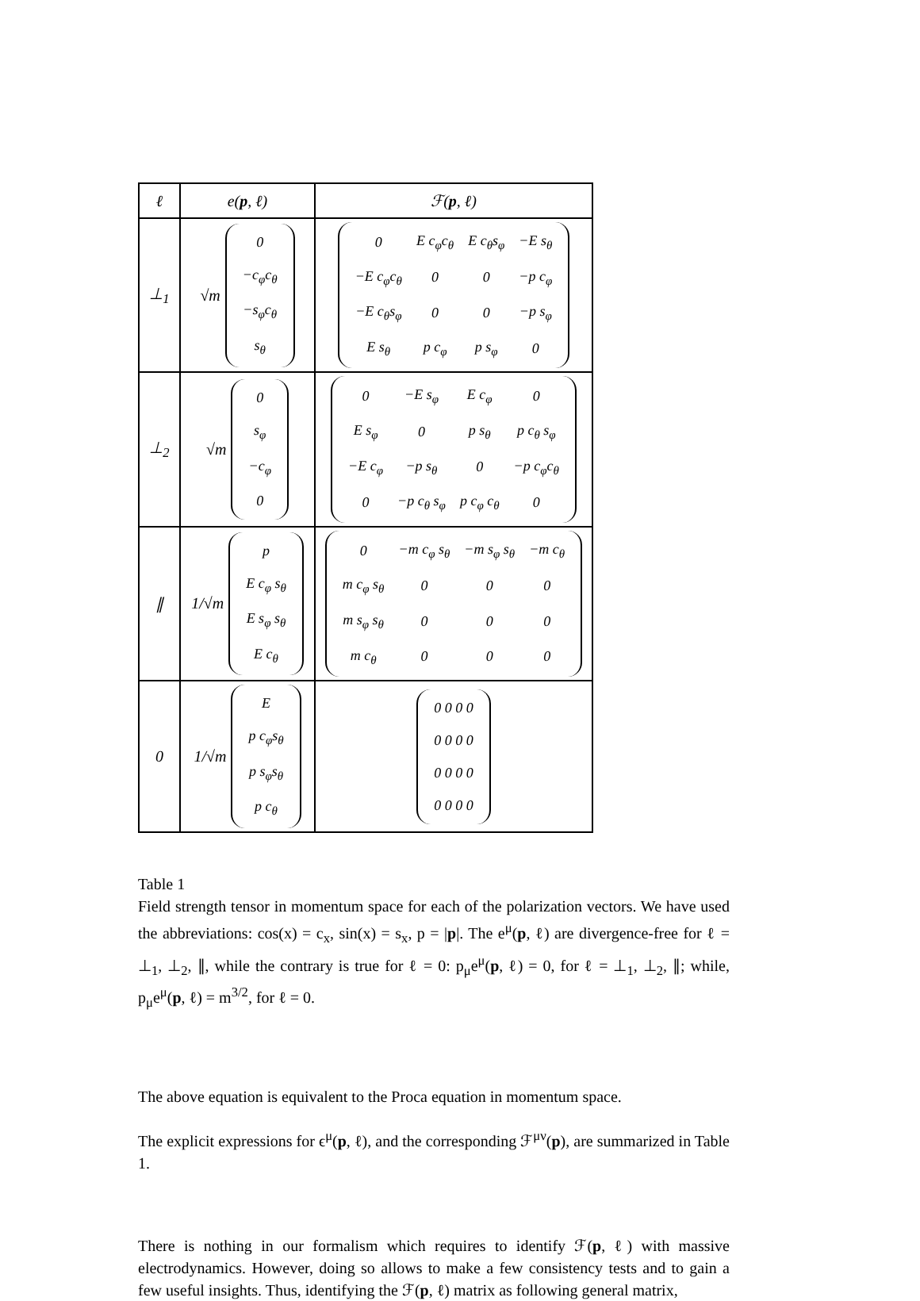| ℓ | e( p , ℓ) | ℱ( p , ℓ) |
| --- | --- | --- |
| ⊥<sub>1</sub> | √m / 0 / / −c<sub>φ</sub>c<sub>θ</sub> / / −s<sub>φ</sub>c<sub>θ</sub> / / s<sub>θ</sub> / | / 0 / E c<sub>φ</sub>c<sub>θ</sub> / E c<sub>θ</sub>s<sub>φ</sub> / −E s<sub>θ</sub> / / −E c<sub>φ</sub>c<sub>θ</sub> / 0 / 0 / −p c<sub>φ</sub> / / −E c<sub>θ</sub>s<sub>φ</sub> / 0 / 0 / −p s<sub>φ</sub> / / E s<sub>θ</sub> / p c<sub>φ</sub> / p s<sub>φ</sub> / 0 / |
| ⊥<sub>2</sub> | √m / 0 / / s<sub>φ</sub> / / −c<sub>φ</sub> / / 0 / | / 0 / −E s<sub>φ</sub> / E c<sub>φ</sub> / 0 / / E s<sub>φ</sub> / 0 / p s<sub>θ</sub> / p c<sub>θ</sub> s<sub>φ</sub> / / −E c<sub>φ</sub> / −p s<sub>θ</sub> / 0 / −p c<sub>φ</sub>c<sub>θ</sub> / / 0 / −p c<sub>θ</sub> s<sub>φ</sub> / p c<sub>φ</sub> c<sub>θ</sub> / 0 / |
| ∥ | 1/√m / p / / E c<sub>φ</sub> s<sub>θ</sub> / / E s<sub>φ</sub> s<sub>θ</sub> / / E c<sub>θ</sub> / | / 0 / −m c<sub>φ</sub> s<sub>θ</sub> / −m s<sub>φ</sub> s<sub>θ</sub> / −m c<sub>θ</sub> / / m c<sub>φ</sub> s<sub>θ</sub> / 0 / 0 / 0 / / m s<sub>φ</sub> s<sub>θ</sub> / 0 / 0 / 0 / / m c<sub>θ</sub> / 0 / 0 / 0 / |
| 0 | 1/√m / E / / p c<sub>φ</sub>s<sub>θ</sub> / / p s<sub>φ</sub>s<sub>θ</sub> / / p c<sub>θ</sub> / | / 0 0 0 0 / / 0 0 0 0 / / 0 0 0 0 / / 0 0 0 0 / |
Table 1
Field strength tensor in momentum space for each of the polarization vectors. We have used the abbreviations: cos(x) = c<sub>x</sub>, sin(x) = s<sub>x</sub>, p = |p|. The e<sup>μ</sup>(p, ℓ) are divergence-free for ℓ = ⊥<sub>1</sub>, ⊥<sub>2</sub>, ∥, while the contrary is true for ℓ = 0: p<sub>μ</sub>e<sup>μ</sup>(p, ℓ) = 0, for ℓ = ⊥<sub>1</sub>, ⊥<sub>2</sub>, ∥; while, p<sub>μ</sub>e<sup>μ</sup>(p, ℓ) = m<sup>3/2</sup>, for ℓ = 0.
The above equation is equivalent to the Proca equation in momentum space.
The explicit expressions for ϵ<sup>μ</sup>(p, ℓ), and the corresponding ℱ<sup>μν</sup>(p), are summarized in Table 1.
There is nothing in our formalism which requires to identify ℱ(p, ℓ) with massive electrodynamics. However, doing so allows to make a few consistency tests and to gain a few useful insights. Thus, identifying the ℱ(p, ℓ) matrix as following general matrix,